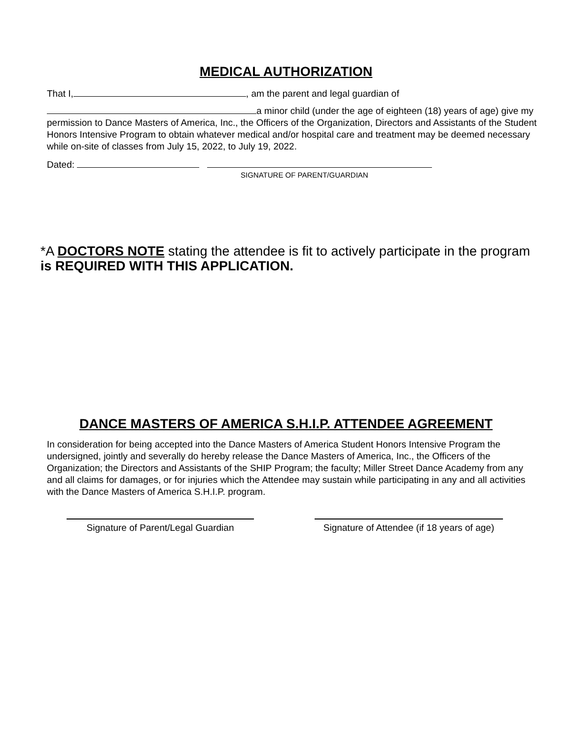MEDICAL AUTHORIZATION
That I, , am the parent and legal guardian of
a minor child (under the age of eighteen (18) years of age) give my permission to Dance Masters of America, Inc., the Officers of the Organization, Directors and Assistants of the Student Honors Intensive Program to obtain whatever medical and/or hospital care and treatment may be deemed necessary while on-site of classes from July 15, 2022, to July 19, 2022.
Dated:
SIGNATURE OF PARENT/GUARDIAN
*A DOCTORS NOTE stating the attendee is fit to actively participate in the program is REQUIRED WITH THIS APPLICATION.
DANCE MASTERS OF AMERICA S.H.I.P. ATTENDEE AGREEMENT
In consideration for being accepted into the Dance Masters of America Student Honors Intensive Program the undersigned, jointly and severally do hereby release the Dance Masters of America, Inc., the Officers of the Organization; the Directors and Assistants of the SHIP Program; the faculty; Miller Street Dance Academy from any and all claims for damages, or for injuries which the Attendee may sustain while participating in any and all activities with the Dance Masters of America S.H.I.P. program.
Signature of Parent/Legal Guardian
Signature of Attendee (if 18 years of age)